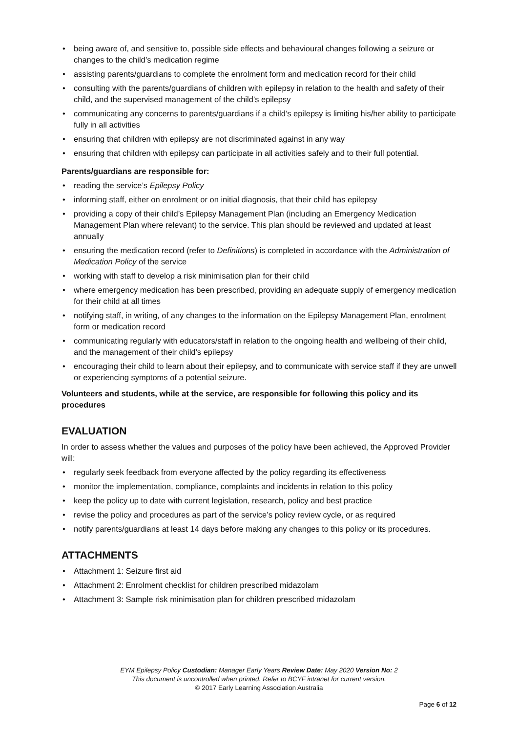• being aware of, and sensitive to, possible side effects and behavioural changes following a seizure or changes to the child’s medication regime
• assisting parents/guardians to complete the enrolment form and medication record for their child
• consulting with the parents/guardians of children with epilepsy in relation to the health and safety of their child, and the supervised management of the child’s epilepsy
• communicating any concerns to parents/guardians if a child’s epilepsy is limiting his/her ability to participate fully in all activities
• ensuring that children with epilepsy are not discriminated against in any way
• ensuring that children with epilepsy can participate in all activities safely and to their full potential.
Parents/guardians are responsible for:
• reading the service’s Epilepsy Policy
• informing staff, either on enrolment or on initial diagnosis, that their child has epilepsy
• providing a copy of their child’s Epilepsy Management Plan (including an Emergency Medication Management Plan where relevant) to the service. This plan should be reviewed and updated at least annually
• ensuring the medication record (refer to Definitions) is completed in accordance with the Administration of Medication Policy of the service
• working with staff to develop a risk minimisation plan for their child
• where emergency medication has been prescribed, providing an adequate supply of emergency medication for their child at all times
• notifying staff, in writing, of any changes to the information on the Epilepsy Management Plan, enrolment form or medication record
• communicating regularly with educators/staff in relation to the ongoing health and wellbeing of their child, and the management of their child’s epilepsy
• encouraging their child to learn about their epilepsy, and to communicate with service staff if they are unwell or experiencing symptoms of a potential seizure.
Volunteers and students, while at the service, are responsible for following this policy and its procedures
EVALUATION
In order to assess whether the values and purposes of the policy have been achieved, the Approved Provider will:
• regularly seek feedback from everyone affected by the policy regarding its effectiveness
• monitor the implementation, compliance, complaints and incidents in relation to this policy
• keep the policy up to date with current legislation, research, policy and best practice
• revise the policy and procedures as part of the service’s policy review cycle, or as required
• notify parents/guardians at least 14 days before making any changes to this policy or its procedures.
ATTACHMENTS
• Attachment 1: Seizure first aid
• Attachment 2: Enrolment checklist for children prescribed midazolam
• Attachment 3: Sample risk minimisation plan for children prescribed midazolam
EYM Epilepsy Policy Custodian: Manager Early Years Review Date: May 2020 Version No: 2
This document is uncontrolled when printed. Refer to BCYF intranet for current version.
© 2017 Early Learning Association Australia
Page 6 of 12